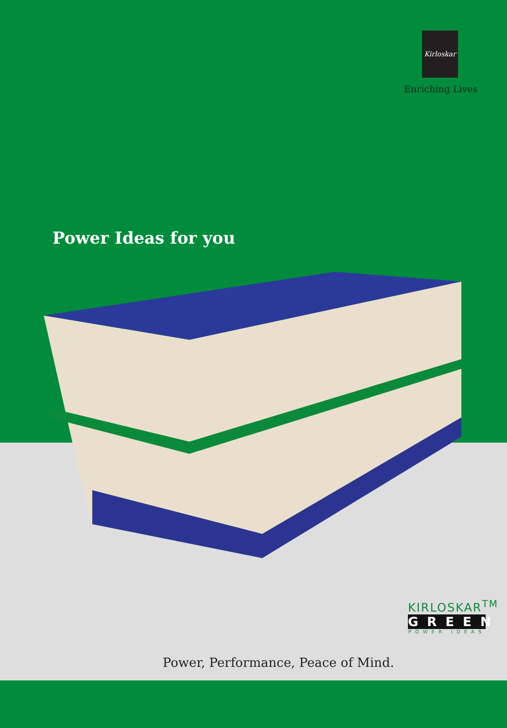Kirloskar
Enriching Lives
Power Ideas for you
Power, Performance, Peace of Mind.
KIRLOSKAR<sup>TM</sup>
GREEN
POWER IDEAS